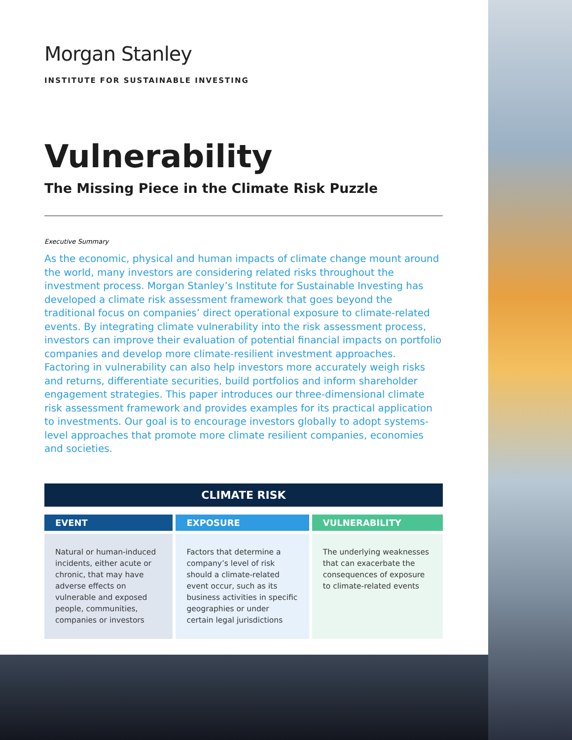Morgan Stanley
INSTITUTE FOR SUSTAINABLE INVESTING
Vulnerability
The Missing Piece in the Climate Risk Puzzle
Executive Summary
As the economic, physical and human impacts of climate change mount around the world, many investors are considering related risks throughout the investment process. Morgan Stanley’s Institute for Sustainable Investing has developed a climate risk assessment framework that goes beyond the traditional focus on companies’ direct operational exposure to climate-related events. By integrating climate vulnerability into the risk assessment process, investors can improve their evaluation of potential financial impacts on portfolio companies and develop more climate-resilient investment approaches. Factoring in vulnerability can also help investors more accurately weigh risks and returns, differentiate securities, build portfolios and inform shareholder engagement strategies. This paper introduces our three-dimensional climate risk assessment framework and provides examples for its practical application to investments. Our goal is to encourage investors globally to adopt systems-level approaches that promote more climate resilient companies, economies and societies.
| CLIMATE RISK | | |
| --- | --- | --- |
| EVENT | EXPOSURE | VULNERABILITY |
| Natural or human-induced incidents, either acute or chronic, that may have adverse effects on vulnerable and exposed people, communities, companies or investors | Factors that determine a company’s level of risk should a climate-related event occur, such as its business activities in specific geographies or under certain legal jurisdictions | The underlying weaknesses that can exacerbate the consequences of exposure to climate-related events |